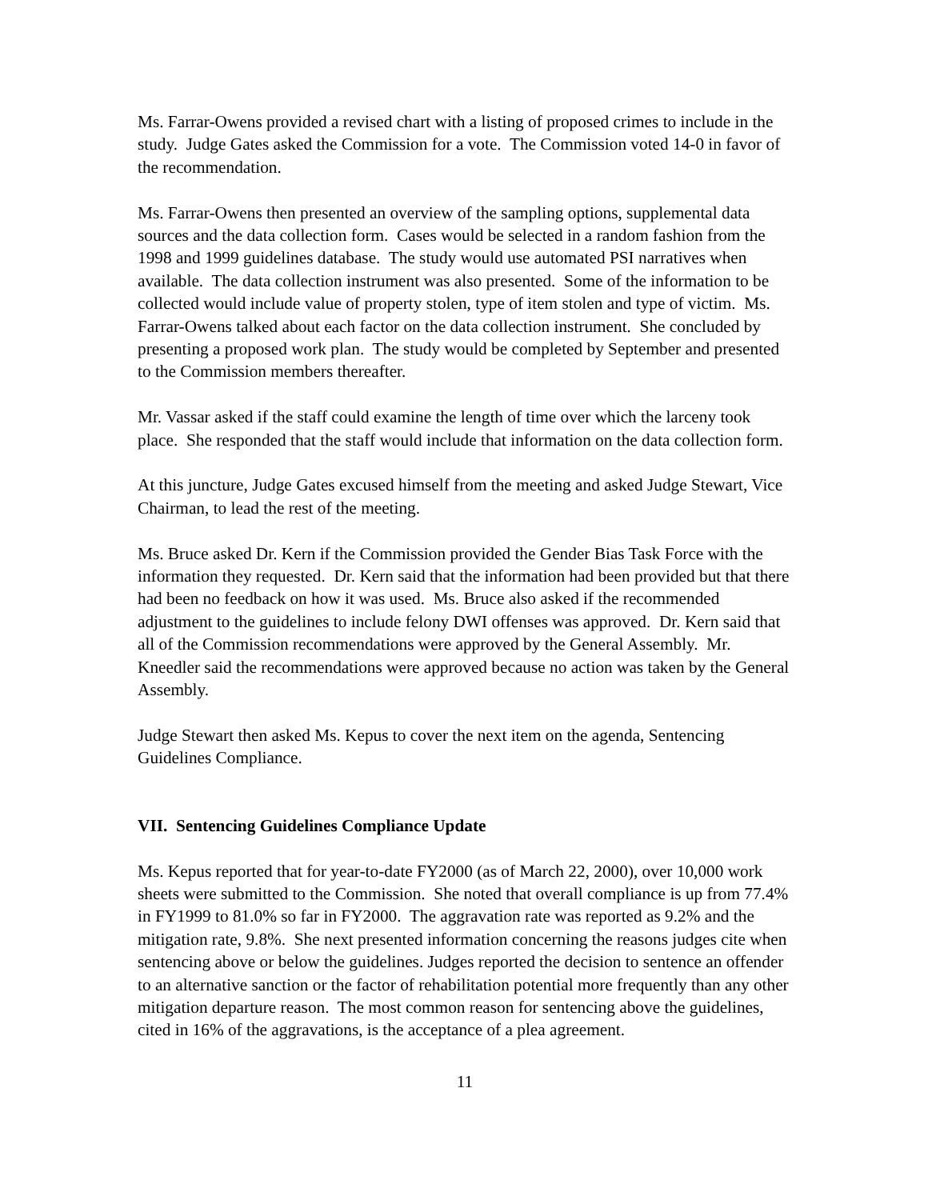Ms. Farrar-Owens provided a revised chart with a listing of proposed crimes to include in the study. Judge Gates asked the Commission for a vote. The Commission voted 14-0 in favor of the recommendation.
Ms. Farrar-Owens then presented an overview of the sampling options, supplemental data sources and the data collection form. Cases would be selected in a random fashion from the 1998 and 1999 guidelines database. The study would use automated PSI narratives when available. The data collection instrument was also presented. Some of the information to be collected would include value of property stolen, type of item stolen and type of victim. Ms. Farrar-Owens talked about each factor on the data collection instrument. She concluded by presenting a proposed work plan. The study would be completed by September and presented to the Commission members thereafter.
Mr. Vassar asked if the staff could examine the length of time over which the larceny took place. She responded that the staff would include that information on the data collection form.
At this juncture, Judge Gates excused himself from the meeting and asked Judge Stewart, Vice Chairman, to lead the rest of the meeting.
Ms. Bruce asked Dr. Kern if the Commission provided the Gender Bias Task Force with the information they requested. Dr. Kern said that the information had been provided but that there had been no feedback on how it was used. Ms. Bruce also asked if the recommended adjustment to the guidelines to include felony DWI offenses was approved. Dr. Kern said that all of the Commission recommendations were approved by the General Assembly. Mr. Kneedler said the recommendations were approved because no action was taken by the General Assembly.
Judge Stewart then asked Ms. Kepus to cover the next item on the agenda, Sentencing Guidelines Compliance.
VII. Sentencing Guidelines Compliance Update
Ms. Kepus reported that for year-to-date FY2000 (as of March 22, 2000), over 10,000 work sheets were submitted to the Commission. She noted that overall compliance is up from 77.4% in FY1999 to 81.0% so far in FY2000. The aggravation rate was reported as 9.2% and the mitigation rate, 9.8%. She next presented information concerning the reasons judges cite when sentencing above or below the guidelines. Judges reported the decision to sentence an offender to an alternative sanction or the factor of rehabilitation potential more frequently than any other mitigation departure reason. The most common reason for sentencing above the guidelines, cited in 16% of the aggravations, is the acceptance of a plea agreement.
11